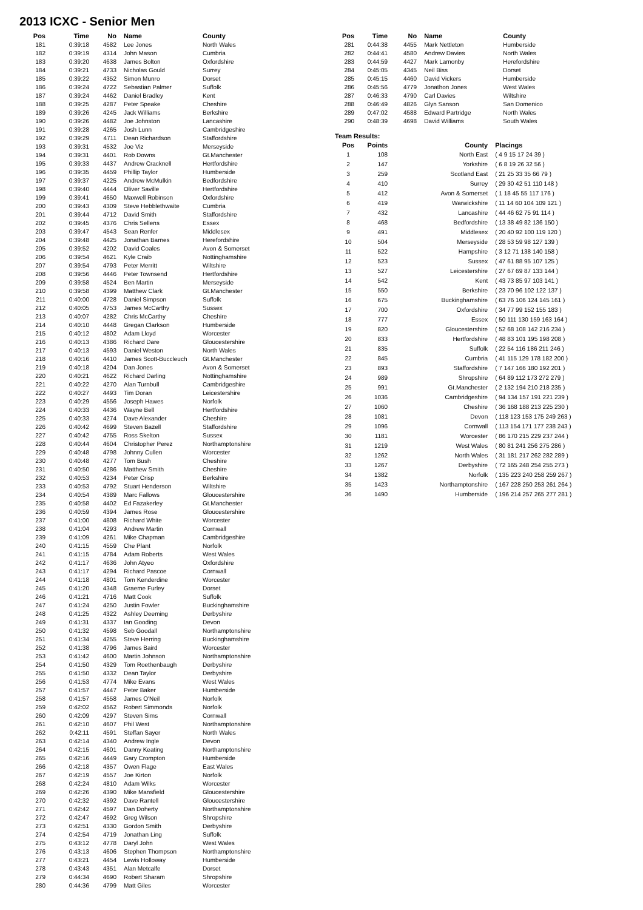2013 ICXC - Senior Men
| Pos | Time | No | Name | County |
| --- | --- | --- | --- | --- |
| 181 | 0:39:18 | 4582 | Lee Jones | North Wales |
| 182 | 0:39:19 | 4314 | John Mason | Cumbria |
| 183 | 0:39:20 | 4638 | James Bolton | Oxfordshire |
| 184 | 0:39:21 | 4733 | Nicholas Gould | Surrey |
| 185 | 0:39:22 | 4352 | Simon Munro | Dorset |
| 186 | 0:39:24 | 4722 | Sebastian Palmer | Suffolk |
| 187 | 0:39:24 | 4462 | Daniel Bradley | Kent |
| 188 | 0:39:25 | 4287 | Peter Speake | Cheshire |
| 189 | 0:39:26 | 4245 | Jack Williams | Berkshire |
| 190 | 0:39:26 | 4482 | Joe Johnston | Lancashire |
| 191 | 0:39:28 | 4265 | Josh Lunn | Cambridgeshire |
| 192 | 0:39:29 | 4711 | Dean Richardson | Staffordshire |
| 193 | 0:39:31 | 4532 | Joe Viz | Merseyside |
| 194 | 0:39:31 | 4401 | Rob Downs | Gt.Manchester |
| 195 | 0:39:33 | 4437 | Andrew Cracknell | Hertfordshire |
| 196 | 0:39:35 | 4459 | Phillip Taylor | Humberside |
| 197 | 0:39:37 | 4225 | Andrew McMulkin | Bedfordshire |
| 198 | 0:39:40 | 4444 | Oliver Saville | Hertfordshire |
| 199 | 0:39:41 | 4650 | Maxwell Robinson | Oxfordshire |
| 200 | 0:39:43 | 4309 | Steve Hebblethwaite | Cumbria |
| 201 | 0:39:44 | 4712 | David Smith | Staffordshire |
| 202 | 0:39:45 | 4376 | Chris Sellens | Essex |
| 203 | 0:39:47 | 4543 | Sean Renfer | Middlesex |
| 204 | 0:39:48 | 4425 | Jonathan Barnes | Herefordshire |
| 205 | 0:39:52 | 4202 | David Coales | Avon & Somerset |
| 206 | 0:39:54 | 4621 | Kyle Craib | Nottinghamshire |
| 207 | 0:39:54 | 4793 | Peter Merritt | Wiltshire |
| 208 | 0:39:56 | 4446 | Peter Townsend | Hertfordshire |
| 209 | 0:39:58 | 4524 | Ben Martin | Merseyside |
| 210 | 0:39:58 | 4399 | Matthew Clark | Gt.Manchester |
| 211 | 0:40:00 | 4728 | Daniel Simpson | Suffolk |
| 212 | 0:40:05 | 4753 | James McCarthy | Sussex |
| 213 | 0:40:07 | 4282 | Chris McCarthy | Cheshire |
| 214 | 0:40:10 | 4448 | Gregan Clarkson | Humberside |
| 215 | 0:40:12 | 4802 | Adam Lloyd | Worcester |
| 216 | 0:40:13 | 4386 | Richard Dare | Gloucestershire |
| 217 | 0:40:13 | 4593 | Daniel Weston | North Wales |
| 218 | 0:40:16 | 4410 | James Scott-Buccleuch | Gt.Manchester |
| 219 | 0:40:18 | 4204 | Dan Jones | Avon & Somerset |
| 220 | 0:40:21 | 4622 | Richard Darling | Nottinghamshire |
| 221 | 0:40:22 | 4270 | Alan Turnbull | Cambridgeshire |
| 222 | 0:40:27 | 4493 | Tim Doran | Leicestershire |
| 223 | 0:40:29 | 4556 | Joseph Hawes | Norfolk |
| 224 | 0:40:33 | 4436 | Wayne Bell | Hertfordshire |
| 225 | 0:40:33 | 4274 | Dave Alexander | Cheshire |
| 226 | 0:40:42 | 4699 | Steven Bazell | Staffordshire |
| 227 | 0:40:42 | 4755 | Ross Skelton | Sussex |
| 228 | 0:40:44 | 4604 | Christopher Perez | Northamptonshire |
| 229 | 0:40:48 | 4798 | Johnny Cullen | Worcester |
| 230 | 0:40:48 | 4277 | Tom Bush | Cheshire |
| 231 | 0:40:50 | 4286 | Matthew Smith | Cheshire |
| 232 | 0:40:53 | 4234 | Peter Crisp | Berkshire |
| 233 | 0:40:53 | 4792 | Stuart Henderson | Wiltshire |
| 234 | 0:40:54 | 4389 | Marc Fallows | Gloucestershire |
| 235 | 0:40:58 | 4402 | Ed Fazakerley | Gt.Manchester |
| 236 | 0:40:59 | 4394 | James Rose | Gloucestershire |
| 237 | 0:41:00 | 4808 | Richard White | Worcester |
| 238 | 0:41:04 | 4293 | Andrew Martin | Cornwall |
| 239 | 0:41:09 | 4261 | Mike Chapman | Cambridgeshire |
| 240 | 0:41:15 | 4559 | Che Plant | Norfolk |
| 241 | 0:41:15 | 4784 | Adam Roberts | West Wales |
| 242 | 0:41:17 | 4636 | John Atyeo | Oxfordshire |
| 243 | 0:41:17 | 4294 | Richard Pascoe | Cornwall |
| 244 | 0:41:18 | 4801 | Tom Kenderdine | Worcester |
| 245 | 0:41:20 | 4348 | Graeme Furley | Dorset |
| 246 | 0:41:21 | 4716 | Matt Cook | Suffolk |
| 247 | 0:41:24 | 4250 | Justin Fowler | Buckinghamshire |
| 248 | 0:41:25 | 4322 | Ashley Deeming | Derbyshire |
| 249 | 0:41:31 | 4337 | Ian Gooding | Devon |
| 250 | 0:41:32 | 4598 | Seb Goodall | Northamptonshire |
| 251 | 0:41:34 | 4255 | Steve Herring | Buckinghamshire |
| 252 | 0:41:38 | 4796 | James Baird | Worcester |
| 253 | 0:41:42 | 4600 | Martin Johnson | Northamptonshire |
| 254 | 0:41:50 | 4329 | Tom Roethenbaugh | Derbyshire |
| 255 | 0:41:50 | 4332 | Dean Taylor | Derbyshire |
| 256 | 0:41:53 | 4774 | Mike Evans | West Wales |
| 257 | 0:41:57 | 4447 | Peter Baker | Humberside |
| 258 | 0:41:57 | 4558 | James O'Neil | Norfolk |
| 259 | 0:42:02 | 4562 | Robert Simmonds | Norfolk |
| 260 | 0:42:09 | 4297 | Steven Sims | Cornwall |
| 261 | 0:42:10 | 4607 | Phil West | Northamptonshire |
| 262 | 0:42:11 | 4591 | Steffan Sayer | North Wales |
| 263 | 0:42:14 | 4340 | Andrew Ingle | Devon |
| 264 | 0:42:15 | 4601 | Danny Keating | Northamptonshire |
| 265 | 0:42:16 | 4449 | Gary Crompton | Humberside |
| 266 | 0:42:18 | 4357 | Owen Flage | East Wales |
| 267 | 0:42:19 | 4557 | Joe Kirton | Norfolk |
| 268 | 0:42:24 | 4810 | Adam Wilks | Worcester |
| 269 | 0:42:26 | 4390 | Mike Mansfield | Gloucestershire |
| 270 | 0:42:32 | 4392 | Dave Rantell | Gloucestershire |
| 271 | 0:42:42 | 4597 | Dan Doherty | Northamptonshire |
| 272 | 0:42:47 | 4692 | Greg Wilson | Shropshire |
| 273 | 0:42:51 | 4330 | Gordon Smith | Derbyshire |
| 274 | 0:42:54 | 4719 | Jonathan Ling | Suffolk |
| 275 | 0:43:12 | 4778 | Daryl John | West Wales |
| 276 | 0:43:13 | 4606 | Stephen Thompson | Northamptonshire |
| 277 | 0:43:21 | 4454 | Lewis Holloway | Humberside |
| 278 | 0:43:43 | 4351 | Alan Metcalfe | Dorset |
| 279 | 0:44:34 | 4690 | Robert Sharam | Shropshire |
| 280 | 0:44:36 | 4799 | Matt Giles | Worcester |
| Pos | Time | No | Name | County |
| --- | --- | --- | --- | --- |
| 281 | 0:44:38 | 4455 | Mark Nettleton | Humberside |
| 282 | 0:44:41 | 4580 | Andrew Davies | North Wales |
| 283 | 0:44:59 | 4427 | Mark Lamonby | Herefordshire |
| 284 | 0:45:05 | 4345 | Neil Biss | Dorset |
| 285 | 0:45:15 | 4460 | David Vickers | Humberside |
| 286 | 0:45:56 | 4779 | Jonathon Jones | West Wales |
| 287 | 0:46:33 | 4790 | Carl Davies | Wiltshire |
| 288 | 0:46:49 | 4826 | Glyn Sanson | San Domenico |
| 289 | 0:47:02 | 4588 | Edward Partridge | North Wales |
| 290 | 0:48:39 | 4698 | David Williams | South Wales |
Team Results:
| Pos | Points | County | Placings |
| --- | --- | --- | --- |
| 1 | 108 | North East | ( 4 9 15 17 24 39 ) |
| 2 | 147 | Yorkshire | ( 6 8 19 26 32 56 ) |
| 3 | 259 | Scotland East | ( 21 25 33 35 66 79 ) |
| 4 | 410 | Surrey | ( 29 30 42 51 110 148 ) |
| 5 | 412 | Avon & Somerset | ( 1 18 45 55 117 176 ) |
| 6 | 419 | Warwickshire | ( 11 14 60 104 109 121 ) |
| 7 | 432 | Lancashire | ( 44 46 62 75 91 114 ) |
| 8 | 468 | Bedfordshire | ( 13 38 49 82 136 150 ) |
| 9 | 491 | Middlesex | ( 20 40 92 100 119 120 ) |
| 10 | 504 | Merseyside | ( 28 53 59 98 127 139 ) |
| 11 | 522 | Hampshire | ( 3 12 71 138 140 158 ) |
| 12 | 523 | Sussex | ( 47 61 88 95 107 125 ) |
| 13 | 527 | Leicestershire | ( 27 67 69 87 133 144 ) |
| 14 | 542 | Kent | ( 43 73 85 97 103 141 ) |
| 15 | 550 | Berkshire | ( 23 70 96 102 122 137 ) |
| 16 | 675 | Buckinghamshire | ( 63 76 106 124 145 161 ) |
| 17 | 700 | Oxfordshire | ( 34 77 99 152 155 183 ) |
| 18 | 777 | Essex | ( 50 111 130 159 163 164 ) |
| 19 | 820 | Gloucestershire | ( 52 68 108 142 216 234 ) |
| 20 | 833 | Hertfordshire | ( 48 83 101 195 198 208 ) |
| 21 | 835 | Suffolk | ( 22 54 116 186 211 246 ) |
| 22 | 845 | Cumbria | ( 41 115 129 178 182 200 ) |
| 23 | 893 | Staffordshire | ( 7 147 166 180 192 201 ) |
| 24 | 989 | Shropshire | ( 64 89 112 173 272 279 ) |
| 25 | 991 | Gt.Manchester | ( 2 132 194 210 218 235 ) |
| 26 | 1036 | Cambridgeshire | ( 94 134 157 191 221 239 ) |
| 27 | 1060 | Cheshire | ( 36 168 188 213 225 230 ) |
| 28 | 1081 | Devon | ( 118 123 153 175 249 263 ) |
| 29 | 1096 | Cornwall | ( 113 154 171 177 238 243 ) |
| 30 | 1181 | Worcester | ( 86 170 215 229 237 244 ) |
| 31 | 1219 | West Wales | ( 80 81 241 256 275 286 ) |
| 32 | 1262 | North Wales | ( 31 181 217 262 282 289 ) |
| 33 | 1267 | Derbyshire | ( 72 165 248 254 255 273 ) |
| 34 | 1382 | Norfolk | ( 135 223 240 258 259 267 ) |
| 35 | 1423 | Northamptonshire | ( 167 228 250 253 261 264 ) |
| 36 | 1490 | Humberside | ( 196 214 257 265 277 281 ) |